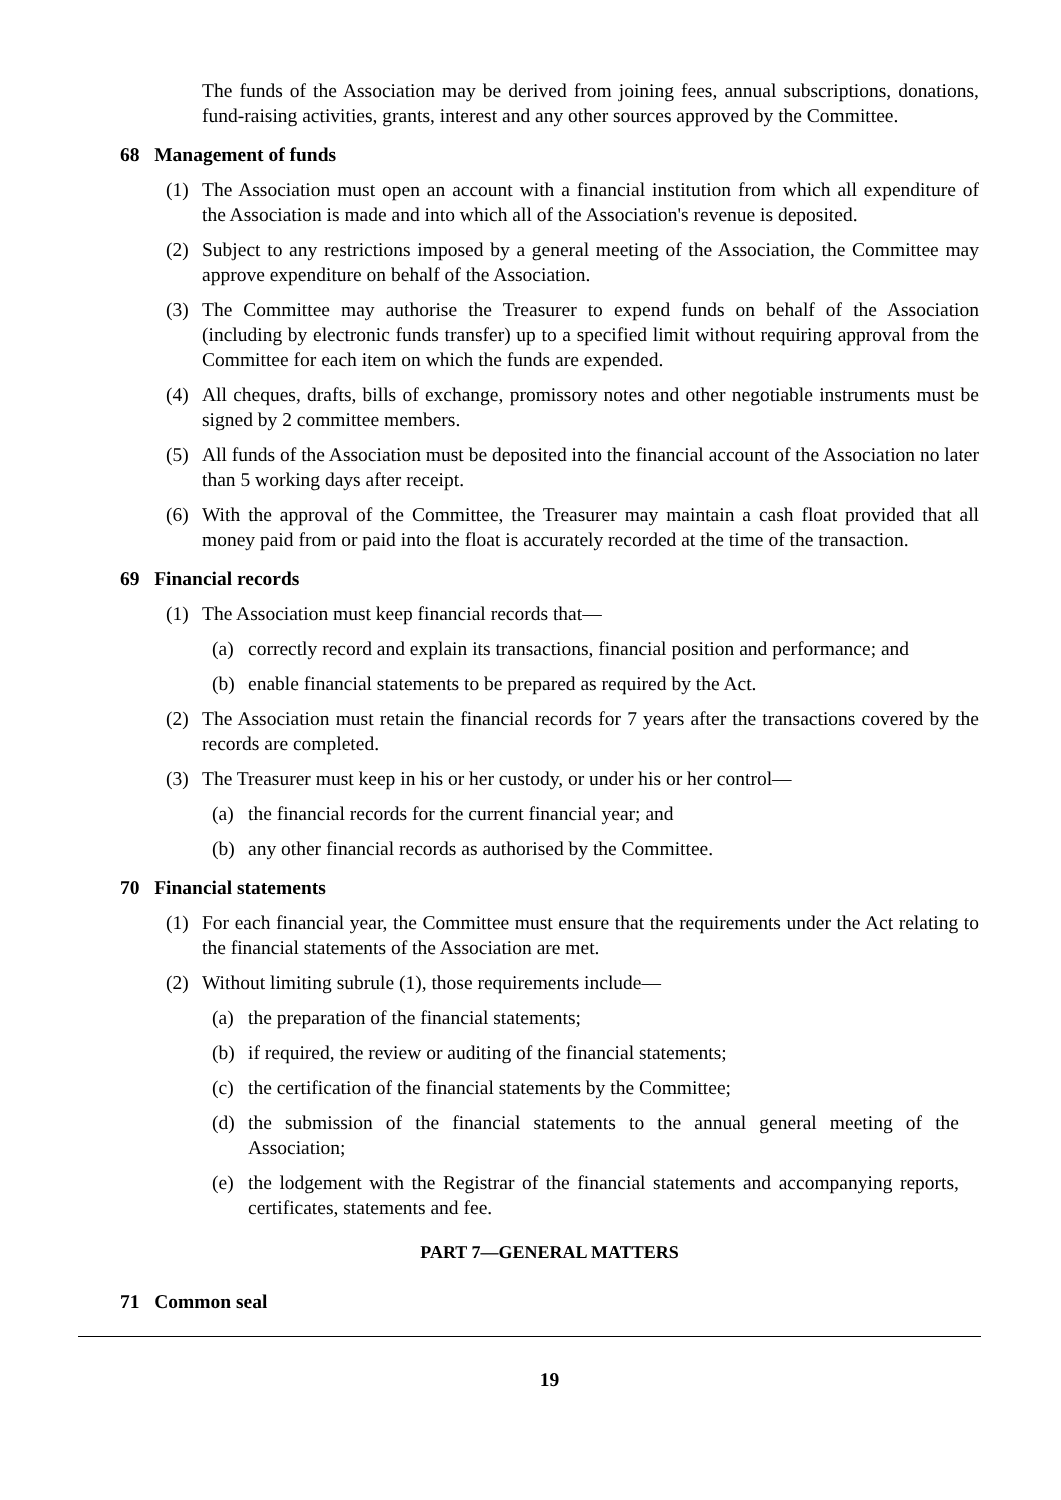The funds of the Association may be derived from joining fees, annual subscriptions, donations, fund-raising activities, grants, interest and any other sources approved by the Committee.
68 Management of funds
(1) The Association must open an account with a financial institution from which all expenditure of the Association is made and into which all of the Association's revenue is deposited.
(2) Subject to any restrictions imposed by a general meeting of the Association, the Committee may approve expenditure on behalf of the Association.
(3) The Committee may authorise the Treasurer to expend funds on behalf of the Association (including by electronic funds transfer) up to a specified limit without requiring approval from the Committee for each item on which the funds are expended.
(4) All cheques, drafts, bills of exchange, promissory notes and other negotiable instruments must be signed by 2 committee members.
(5) All funds of the Association must be deposited into the financial account of the Association no later than 5 working days after receipt.
(6) With the approval of the Committee, the Treasurer may maintain a cash float provided that all money paid from or paid into the float is accurately recorded at the time of the transaction.
69 Financial records
(1) The Association must keep financial records that—
(a) correctly record and explain its transactions, financial position and performance; and
(b) enable financial statements to be prepared as required by the Act.
(2) The Association must retain the financial records for 7 years after the transactions covered by the records are completed.
(3) The Treasurer must keep in his or her custody, or under his or her control—
(a) the financial records for the current financial year; and
(b) any other financial records as authorised by the Committee.
70 Financial statements
(1) For each financial year, the Committee must ensure that the requirements under the Act relating to the financial statements of the Association are met.
(2) Without limiting subrule (1), those requirements include—
(a) the preparation of the financial statements;
(b) if required, the review or auditing of the financial statements;
(c) the certification of the financial statements by the Committee;
(d) the submission of the financial statements to the annual general meeting of the Association;
(e) the lodgement with the Registrar of the financial statements and accompanying reports, certificates, statements and fee.
PART 7—GENERAL MATTERS
71 Common seal
19